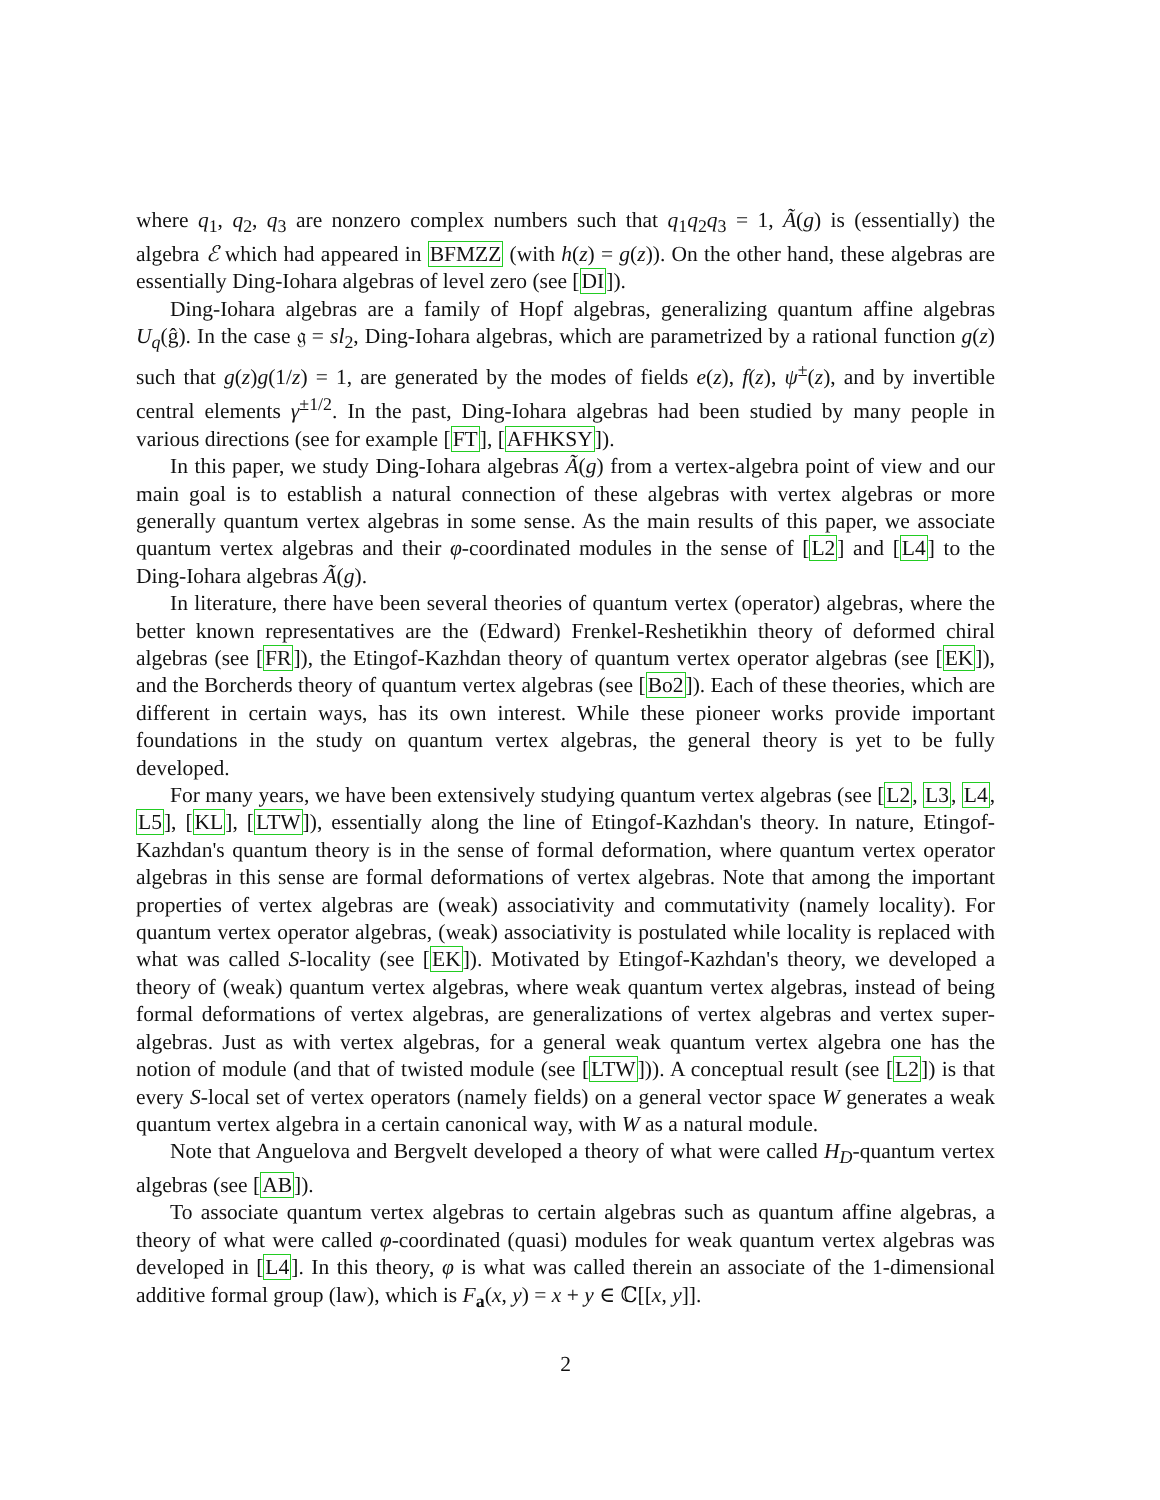where q<sub>1</sub>, q<sub>2</sub>, q<sub>3</sub> are nonzero complex numbers such that q<sub>1</sub>q<sub>2</sub>q<sub>3</sub> = 1, Ã(g) is (essentially) the algebra ℰ which had appeared in BFMZZ (with h(z) = g(z)). On the other hand, these algebras are essentially Ding-Iohara algebras of level zero (see [DI]).
Ding-Iohara algebras are a family of Hopf algebras, generalizing quantum affine algebras U<sub>q</sub>(ĝ). In the case 𝔤 = sl<sub>2</sub>, Ding-Iohara algebras, which are parametrized by a rational function g(z) such that g(z)g(1/z) = 1, are generated by the modes of fields e(z), f(z), ψ<sup>±</sup>(z), and by invertible central elements γ<sup>±1/2</sup>. In the past, Ding-Iohara algebras had been studied by many people in various directions (see for example [FT], [AFHKSY]).
In this paper, we study Ding-Iohara algebras Ã(g) from a vertex-algebra point of view and our main goal is to establish a natural connection of these algebras with vertex algebras or more generally quantum vertex algebras in some sense. As the main results of this paper, we associate quantum vertex algebras and their φ-coordinated modules in the sense of [L2] and [L4] to the Ding-Iohara algebras Ã(g).
In literature, there have been several theories of quantum vertex (operator) algebras, where the better known representatives are the (Edward) Frenkel-Reshetikhin theory of deformed chiral algebras (see [FR]), the Etingof-Kazhdan theory of quantum vertex operator algebras (see [EK]), and the Borcherds theory of quantum vertex algebras (see [Bo2]). Each of these theories, which are different in certain ways, has its own interest. While these pioneer works provide important foundations in the study on quantum vertex algebras, the general theory is yet to be fully developed.
For many years, we have been extensively studying quantum vertex algebras (see [L2, L3, L4, L5], [KL], [LTW]), essentially along the line of Etingof-Kazhdan's theory. In nature, Etingof-Kazhdan's quantum theory is in the sense of formal deformation, where quantum vertex operator algebras in this sense are formal deformations of vertex algebras. Note that among the important properties of vertex algebras are (weak) associativity and commutativity (namely locality). For quantum vertex operator algebras, (weak) associativity is postulated while locality is replaced with what was called S-locality (see [EK]). Motivated by Etingof-Kazhdan's theory, we developed a theory of (weak) quantum vertex algebras, where weak quantum vertex algebras, instead of being formal deformations of vertex algebras, are generalizations of vertex algebras and vertex super-algebras. Just as with vertex algebras, for a general weak quantum vertex algebra one has the notion of module (and that of twisted module (see [LTW])). A conceptual result (see [L2]) is that every S-local set of vertex operators (namely fields) on a general vector space W generates a weak quantum vertex algebra in a certain canonical way, with W as a natural module.
Note that Anguelova and Bergvelt developed a theory of what were called H<sub>D</sub>-quantum vertex algebras (see [AB]).
To associate quantum vertex algebras to certain algebras such as quantum affine algebras, a theory of what were called φ-coordinated (quasi) modules for weak quantum vertex algebras was developed in [L4]. In this theory, φ is what was called therein an associate of the 1-dimensional additive formal group (law), which is F<sub>a</sub>(x, y) = x + y ∈ ℂ[[x, y]].
2